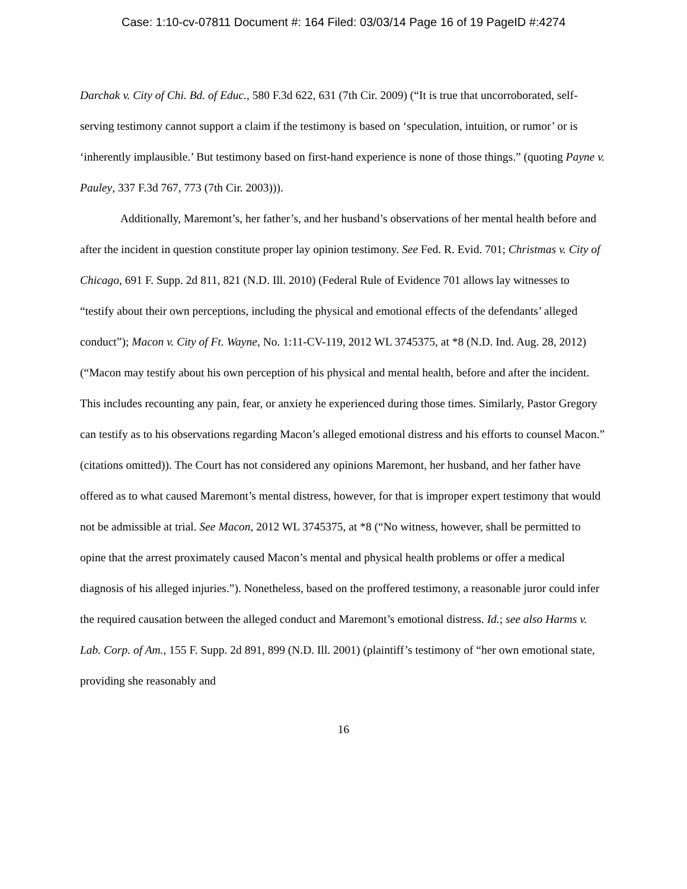Case: 1:10-cv-07811 Document #: 164 Filed: 03/03/14 Page 16 of 19 PageID #:4274
Darchak v. City of Chi. Bd. of Educ., 580 F.3d 622, 631 (7th Cir. 2009) (“It is true that uncorroborated, self-serving testimony cannot support a claim if the testimony is based on ‘speculation, intuition, or rumor’ or is ‘inherently implausible.’ But testimony based on first-hand experience is none of those things.” (quoting Payne v. Pauley, 337 F.3d 767, 773 (7th Cir. 2003))).
Additionally, Maremont’s, her father’s, and her husband’s observations of her mental health before and after the incident in question constitute proper lay opinion testimony. See Fed. R. Evid. 701; Christmas v. City of Chicago, 691 F. Supp. 2d 811, 821 (N.D. Ill. 2010) (Federal Rule of Evidence 701 allows lay witnesses to “testify about their own perceptions, including the physical and emotional effects of the defendants’ alleged conduct”); Macon v. City of Ft. Wayne, No. 1:11-CV-119, 2012 WL 3745375, at *8 (N.D. Ind. Aug. 28, 2012) (“Macon may testify about his own perception of his physical and mental health, before and after the incident. This includes recounting any pain, fear, or anxiety he experienced during those times. Similarly, Pastor Gregory can testify as to his observations regarding Macon’s alleged emotional distress and his efforts to counsel Macon.” (citations omitted)). The Court has not considered any opinions Maremont, her husband, and her father have offered as to what caused Maremont’s mental distress, however, for that is improper expert testimony that would not be admissible at trial. See Macon, 2012 WL 3745375, at *8 (“No witness, however, shall be permitted to opine that the arrest proximately caused Macon’s mental and physical health problems or offer a medical diagnosis of his alleged injuries.”). Nonetheless, based on the proffered testimony, a reasonable juror could infer the required causation between the alleged conduct and Maremont’s emotional distress. Id.; see also Harms v. Lab. Corp. of Am., 155 F. Supp. 2d 891, 899 (N.D. Ill. 2001) (plaintiff’s testimony of “her own emotional state, providing she reasonably and
16